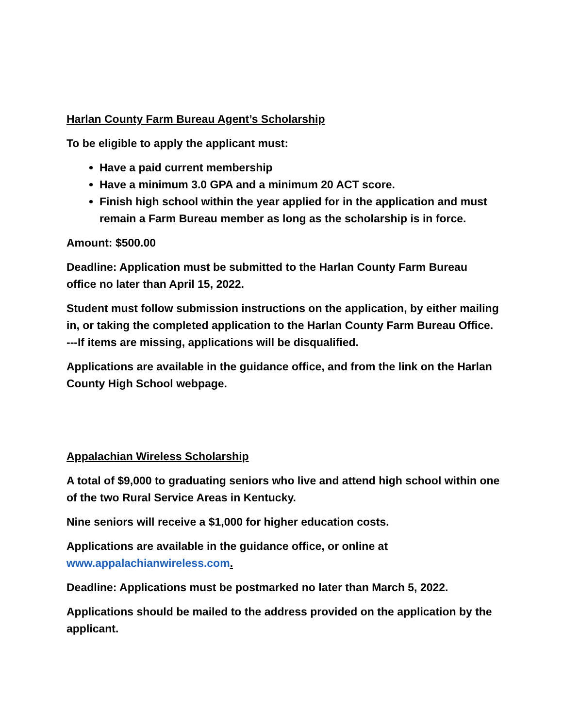Harlan County Farm Bureau Agent’s Scholarship
To be eligible to apply the applicant must:
Have a paid current membership
Have a minimum 3.0 GPA and a minimum 20 ACT score.
Finish high school within the year applied for in the application and must remain a Farm Bureau member as long as the scholarship is in force.
Amount: $500.00
Deadline: Application must be submitted to the Harlan County Farm Bureau office no later than April 15, 2022.
Student must follow submission instructions on the application, by either mailing in, or taking the completed application to the Harlan County Farm Bureau Office. ---If items are missing, applications will be disqualified.
Applications are available in the guidance office, and from the link on the Harlan County High School webpage.
Appalachian Wireless Scholarship
A total of $9,000 to graduating seniors who live and attend high school within one of the two Rural Service Areas in Kentucky.
Nine seniors will receive a $1,000 for higher education costs.
Applications are available in the guidance office, or online at www.appalachianwireless.com.
Deadline: Applications must be postmarked no later than March 5, 2022.
Applications should be mailed to the address provided on the application by the applicant.